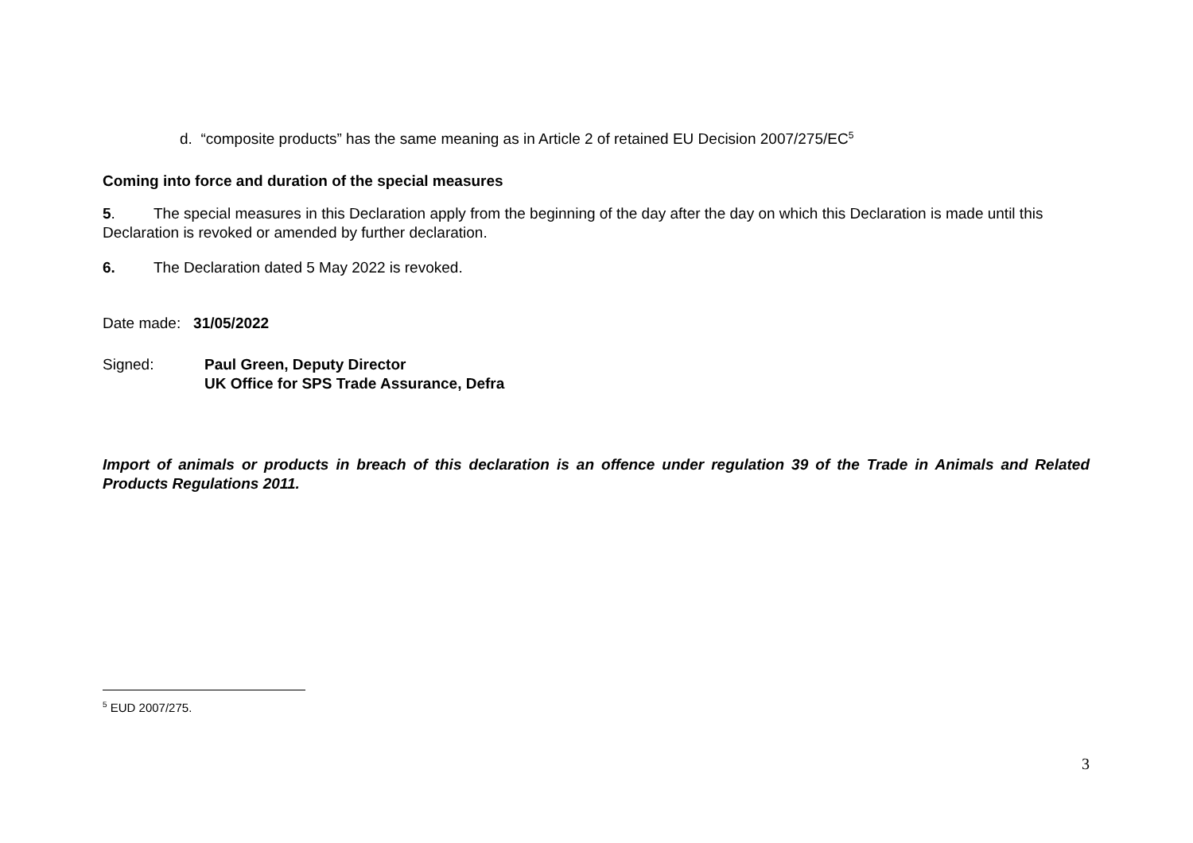d. “composite products” has the same meaning as in Article 2 of retained EU Decision 2007/275/EC<sup>5</sup>
Coming into force and duration of the special measures
5. The special measures in this Declaration apply from the beginning of the day after the day on which this Declaration is made until this Declaration is revoked or amended by further declaration.
6. The Declaration dated 5 May 2022 is revoked.
Date made: 31/05/2022
Signed: Paul Green, Deputy Director
UK Office for SPS Trade Assurance, Defra
Import of animals or products in breach of this declaration is an offence under regulation 39 of the Trade in Animals and Related Products Regulations 2011.
<sup>5</sup> EUD 2007/275.
3